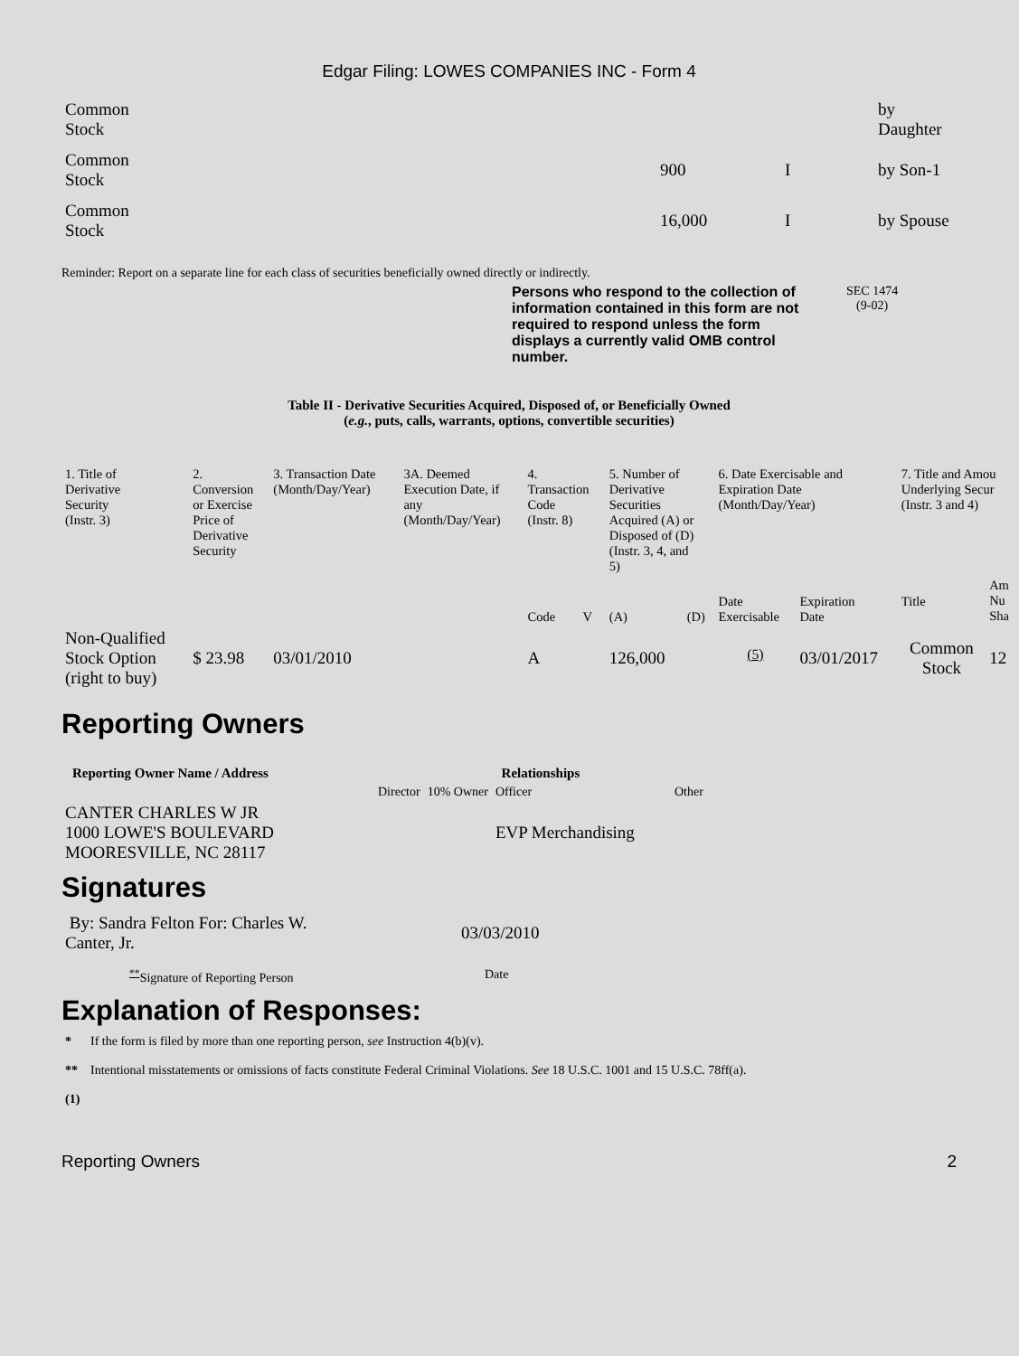Edgar Filing: LOWES COMPANIES INC - Form 4
| Common Stock | | | by Daughter |
| Common Stock | 900 | I | by Son-1 |
| Common Stock | 16,000 | I | by Spouse |
Reminder: Report on a separate line for each class of securities beneficially owned directly or indirectly.
Persons who respond to the collection of information contained in this form are not required to respond unless the form displays a currently valid OMB control number.
SEC 1474
(9-02)
Table II - Derivative Securities Acquired, Disposed of, or Beneficially Owned
(e.g., puts, calls, warrants, options, convertible securities)
| 1. Title of Derivative Security (Instr. 3) | 2. Conversion or Exercise Price of Derivative Security | 3. Transaction Date (Month/Day/Year) | 3A. Deemed Execution Date, if any (Month/Day/Year) | 4. Transaction Code (Instr. 8) | | 5. Number of Derivative Securities Acquired (A) or Disposed of (D) (Instr. 3, 4, and 5) | | 6. Date Exercisable and Expiration Date (Month/Day/Year) | | 7. Title and Amou Underlying Secur (Instr. 3 and 4) | |
| | | | | Code | V | (A) | (D) | Date Exercisable | Expiration Date | Title | Am Nu Sha |
| Non-Qualified Stock Option (right to buy) | $ 23.98 | 03/01/2010 | | A | | 126,000 | | <sup>(5)</sup> | 03/01/2017 | Common Stock | 12 |
Reporting Owners
| Reporting Owner Name / Address | Relationships | | | |
| --- | --- | --- | --- | --- |
| | Director | 10% Owner | Officer | Other |
| CANTER CHARLES W JR 1000 LOWE'S BOULEVARD MOORESVILLE, NC 28117 | | | EVP Merchandising | |
Signatures
| By: Sandra Felton For: Charles W. Canter, Jr. | 03/03/2010 |
| <sup>**</sup> Signature of Reporting Person | Date |
Explanation of Responses:
* If the form is filed by more than one reporting person, see Instruction 4(b)(v).
** Intentional misstatements or omissions of facts constitute Federal Criminal Violations. See 18 U.S.C. 1001 and 15 U.S.C. 78ff(a).
(1)
Reporting Owners 2